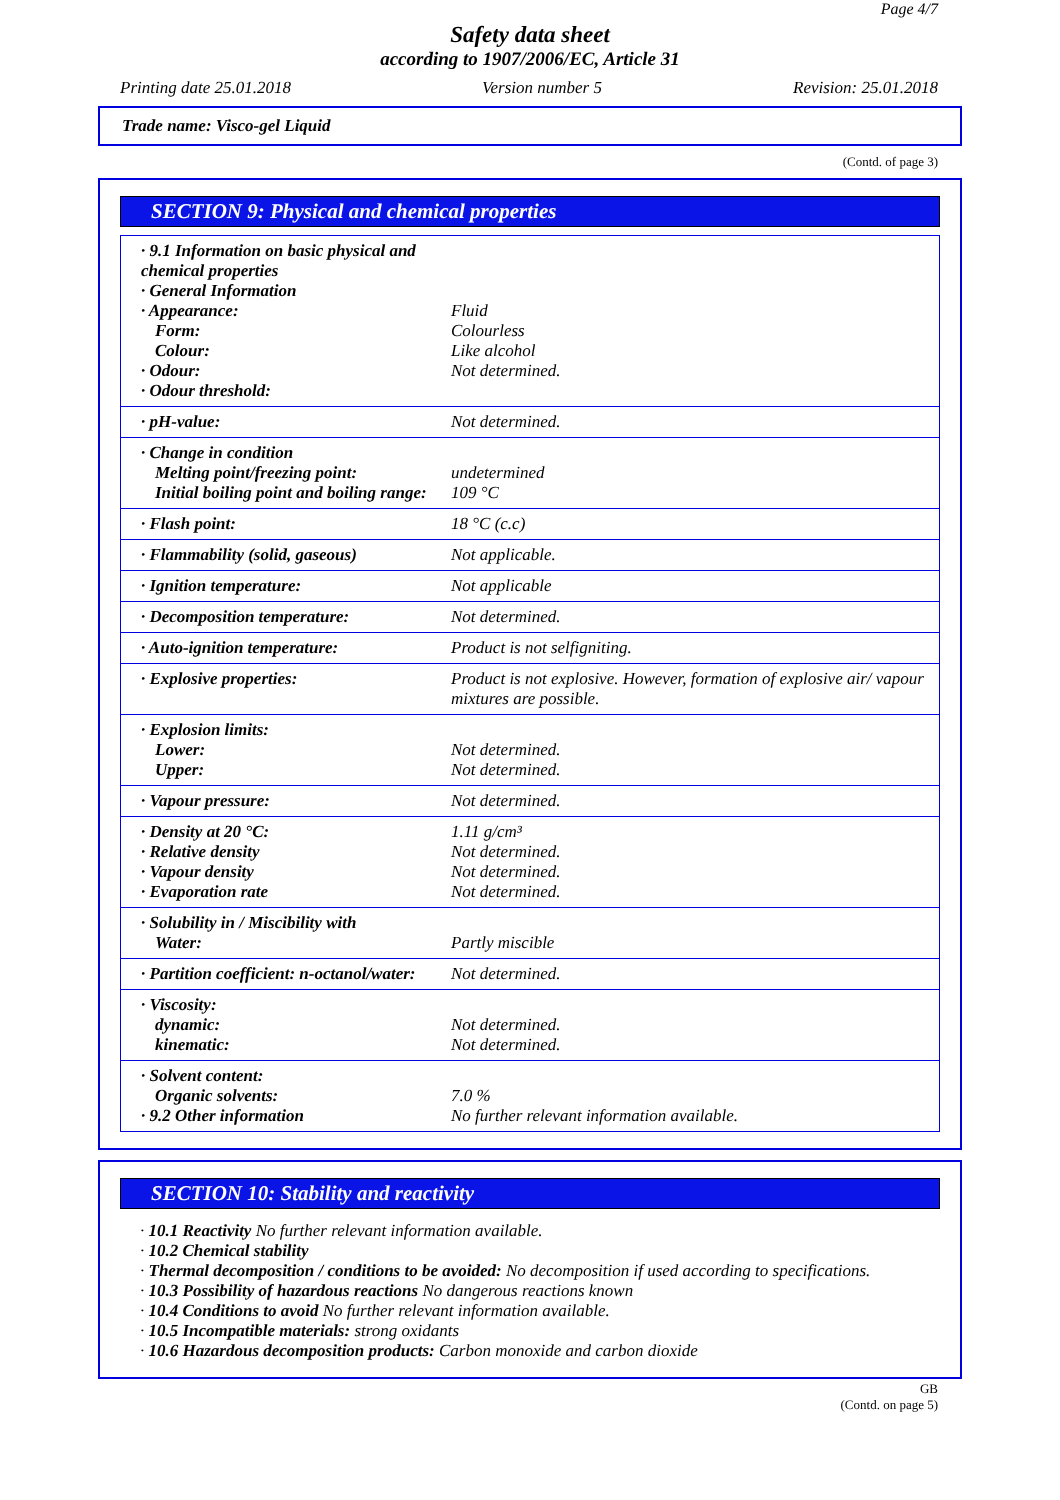Page 4/7
Safety data sheet
according to 1907/2006/EC, Article 31
Printing date 25.01.2018 Version number 5 Revision: 25.01.2018
Trade name: Visco-gel Liquid
(Contd. of page 3)
SECTION 9: Physical and chemical properties
| · 9.1 Information on basic physical and chemical properties · General Information · Appearance: Form: Colour: · Odour: · Odour threshold: | Fluid Colourless Like alcohol Not determined. |
| · pH-value: | Not determined. |
| · Change in condition Melting point/freezing point: Initial boiling point and boiling range: | undetermined 109 °C |
| · Flash point: | 18 °C (c.c) |
| · Flammability (solid, gaseous) | Not applicable. |
| · Ignition temperature: | Not applicable |
| · Decomposition temperature: | Not determined. |
| · Auto-ignition temperature: | Product is not selfigniting. |
| · Explosive properties: | Product is not explosive. However, formation of explosive air/ vapour mixtures are possible. |
| · Explosion limits: Lower: Upper: | Not determined. Not determined. |
| · Vapour pressure: | Not determined. |
| · Density at 20 °C: · Relative density · Vapour density · Evaporation rate | 1.11 g/cm³ Not determined. Not determined. Not determined. |
| · Solubility in / Miscibility with Water: | Partly miscible |
| · Partition coefficient: n-octanol/water: | Not determined. |
| · Viscosity: dynamic: kinematic: | Not determined. Not determined. |
| · Solvent content: Organic solvents: · 9.2 Other information | 7.0 % No further relevant information available. |
SECTION 10: Stability and reactivity
· 10.1 Reactivity No further relevant information available.
· 10.2 Chemical stability
· Thermal decomposition / conditions to be avoided: No decomposition if used according to specifications.
· 10.3 Possibility of hazardous reactions No dangerous reactions known
· 10.4 Conditions to avoid No further relevant information available.
· 10.5 Incompatible materials: strong oxidants
· 10.6 Hazardous decomposition products: Carbon monoxide and carbon dioxide
GB
(Contd. on page 5)